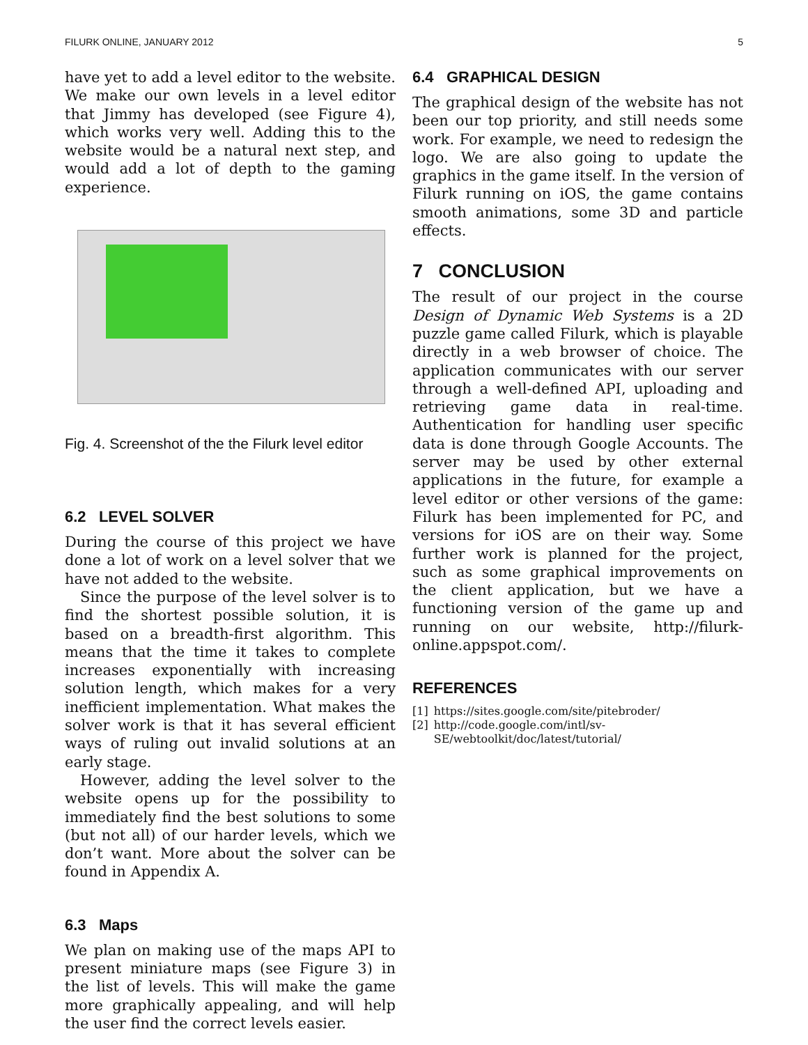FILURK ONLINE, JANUARY 2012 5
have yet to add a level editor to the website. We make our own levels in a level editor that Jimmy has developed (see Figure 4), which works very well. Adding this to the website would be a natural next step, and would add a lot of depth to the gaming experience.
Fig. 4. Screenshot of the the Filurk level editor
6.2 LEVEL SOLVER
During the course of this project we have done a lot of work on a level solver that we have not added to the website.
Since the purpose of the level solver is to find the shortest possible solution, it is based on a breadth-first algorithm. This means that the time it takes to complete increases exponentially with increasing solution length, which makes for a very inefficient implementation. What makes the solver work is that it has several efficient ways of ruling out invalid solutions at an early stage.
However, adding the level solver to the website opens up for the possibility to immediately find the best solutions to some (but not all) of our harder levels, which we don’t want. More about the solver can be found in Appendix A.
6.3 Maps
We plan on making use of the maps API to present miniature maps (see Figure 3) in the list of levels. This will make the game more graphically appealing, and will help the user find the correct levels easier.
6.4 GRAPHICAL DESIGN
The graphical design of the website has not been our top priority, and still needs some work. For example, we need to redesign the logo. We are also going to update the graphics in the game itself. In the version of Filurk running on iOS, the game contains smooth animations, some 3D and particle effects.
7 CONCLUSION
The result of our project in the course Design of Dynamic Web Systems is a 2D puzzle game called Filurk, which is playable directly in a web browser of choice. The application communicates with our server through a well-defined API, uploading and retrieving game data in real-time. Authentication for handling user specific data is done through Google Accounts. The server may be used by other external applications in the future, for example a level editor or other versions of the game: Filurk has been implemented for PC, and versions for iOS are on their way. Some further work is planned for the project, such as some graphical improvements on the client application, but we have a functioning version of the game up and running on our website, http://filurk-online.appspot.com/.
REFERENCES
[1] https://sites.google.com/site/pitebroder/
[2] http://code.google.com/intl/sv-SE/webtoolkit/doc/latest/tutorial/